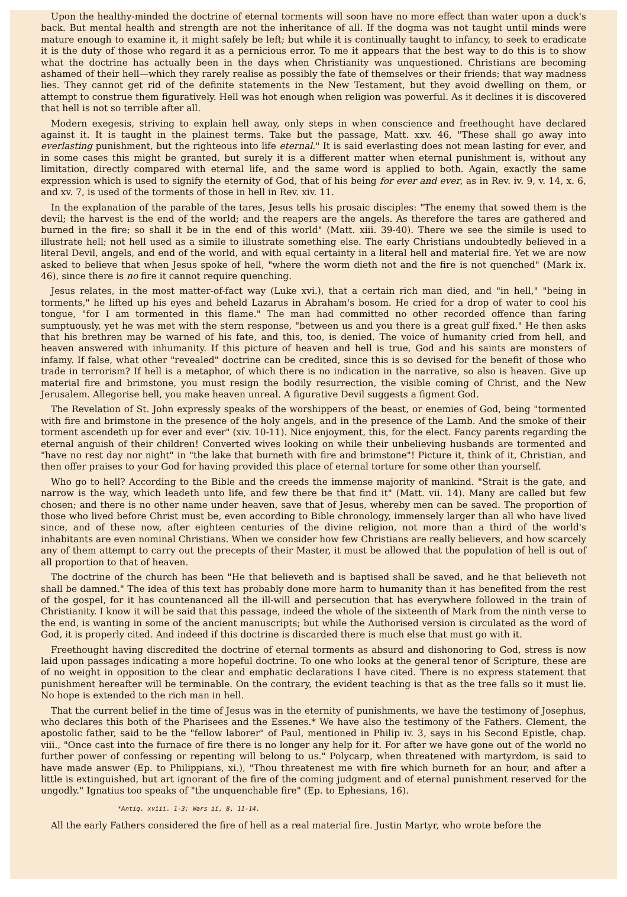Upon the healthy-minded the doctrine of eternal torments will soon have no more effect than water upon a duck's back. But mental health and strength are not the inheritance of all. If the dogma was not taught until minds were mature enough to examine it, it might safely be left; but while it is continually taught to infancy, to seek to eradicate it is the duty of those who regard it as a pernicious error. To me it appears that the best way to do this is to show what the doctrine has actually been in the days when Christianity was unquestioned. Christians are becoming ashamed of their hell—which they rarely realise as possibly the fate of themselves or their friends; that way madness lies. They cannot get rid of the definite statements in the New Testament, but they avoid dwelling on them, or attempt to construe them figuratively. Hell was hot enough when religion was powerful. As it declines it is discovered that hell is not so terrible after all.
Modern exegesis, striving to explain hell away, only steps in when conscience and freethought have declared against it. It is taught in the plainest terms. Take but the passage, Matt. xxv. 46, "These shall go away into everlasting punishment, but the righteous into life eternal." It is said everlasting does not mean lasting for ever, and in some cases this might be granted, but surely it is a different matter when eternal punishment is, without any limitation, directly compared with eternal life, and the same word is applied to both. Again, exactly the same expression which is used to signify the eternity of God, that of his being for ever and ever, as in Rev. iv. 9, v. 14, x. 6, and xv. 7, is used of the torments of those in hell in Rev. xiv. 11.
In the explanation of the parable of the tares, Jesus tells his prosaic disciples: "The enemy that sowed them is the devil; the harvest is the end of the world; and the reapers are the angels. As therefore the tares are gathered and burned in the fire; so shall it be in the end of this world" (Matt. xiii. 39-40). There we see the simile is used to illustrate hell; not hell used as a simile to illustrate something else. The early Christians undoubtedly believed in a literal Devil, angels, and end of the world, and with equal certainty in a literal hell and material fire. Yet we are now asked to believe that when Jesus spoke of hell, "where the worm dieth not and the fire is not quenched" (Mark ix. 46), since there is no fire it cannot require quenching.
Jesus relates, in the most matter-of-fact way (Luke xvi.), that a certain rich man died, and "in hell," "being in torments," he lifted up his eyes and beheld Lazarus in Abraham's bosom. He cried for a drop of water to cool his tongue, "for I am tormented in this flame." The man had committed no other recorded offence than faring sumptuously, yet he was met with the stern response, "between us and you there is a great gulf fixed." He then asks that his brethren may be warned of his fate, and this, too, is denied. The voice of humanity cried from hell, and heaven answered with inhumanity. If this picture of heaven and hell is true, God and his saints are monsters of infamy. If false, what other "revealed" doctrine can be credited, since this is so devised for the benefit of those who trade in terrorism? If hell is a metaphor, of which there is no indication in the narrative, so also is heaven. Give up material fire and brimstone, you must resign the bodily resurrection, the visible coming of Christ, and the New Jerusalem. Allegorise hell, you make heaven unreal. A figurative Devil suggests a figment God.
The Revelation of St. John expressly speaks of the worshippers of the beast, or enemies of God, being "tormented with fire and brimstone in the presence of the holy angels, and in the presence of the Lamb. And the smoke of their torment ascendeth up for ever and ever" (xiv. 10-11). Nice enjoyment, this, for the elect. Fancy parents regarding the eternal anguish of their children! Converted wives looking on while their unbelieving husbands are tormented and "have no rest day nor night" in "the lake that burneth with fire and brimstone"! Picture it, think of it, Christian, and then offer praises to your God for having provided this place of eternal torture for some other than yourself.
Who go to hell? According to the Bible and the creeds the immense majority of mankind. "Strait is the gate, and narrow is the way, which leadeth unto life, and few there be that find it" (Matt. vii. 14). Many are called but few chosen; and there is no other name under heaven, save that of Jesus, whereby men can be saved. The proportion of those who lived before Christ must be, even according to Bible chronology, immensely larger than all who have lived since, and of these now, after eighteen centuries of the divine religion, not more than a third of the world's inhabitants are even nominal Christians. When we consider how few Christians are really believers, and how scarcely any of them attempt to carry out the precepts of their Master, it must be allowed that the population of hell is out of all proportion to that of heaven.
The doctrine of the church has been "He that believeth and is baptised shall be saved, and he that believeth not shall be damned." The idea of this text has probably done more harm to humanity than it has benefited from the rest of the gospel, for it has countenanced all the ill-will and persecution that has everywhere followed in the train of Christianity. I know it will be said that this passage, indeed the whole of the sixteenth of Mark from the ninth verse to the end, is wanting in some of the ancient manuscripts; but while the Authorised version is circulated as the word of God, it is properly cited. And indeed if this doctrine is discarded there is much else that must go with it.
Freethought having discredited the doctrine of eternal torments as absurd and dishonoring to God, stress is now laid upon passages indicating a more hopeful doctrine. To one who looks at the general tenor of Scripture, these are of no weight in opposition to the clear and emphatic declarations I have cited. There is no express statement that punishment hereafter will be terminable. On the contrary, the evident teaching is that as the tree falls so it must lie. No hope is extended to the rich man in hell.
That the current belief in the time of Jesus was in the eternity of punishments, we have the testimony of Josephus, who declares this both of the Pharisees and the Essenes.* We have also the testimony of the Fathers. Clement, the apostolic father, said to be the "fellow laborer" of Paul, mentioned in Philip iv. 3, says in his Second Epistle, chap. viii., "Once cast into the furnace of fire there is no longer any help for it. For after we have gone out of the world no further power of confessing or repenting will belong to us." Polycarp, when threatened with martyrdom, is said to have made answer (Ep. to Philippians, xi.), "Thou threatenest me with fire which burneth for an hour, and after a little is extinguished, but art ignorant of the fire of the coming judgment and of eternal punishment reserved for the ungodly." Ignatius too speaks of "the unquenchable fire" (Ep. to Ephesians, 16).
*Antiq. xviii. 1-3; Wars ii, 8, 11-14.
All the early Fathers considered the fire of hell as a real material fire. Justin Martyr, who wrote before the